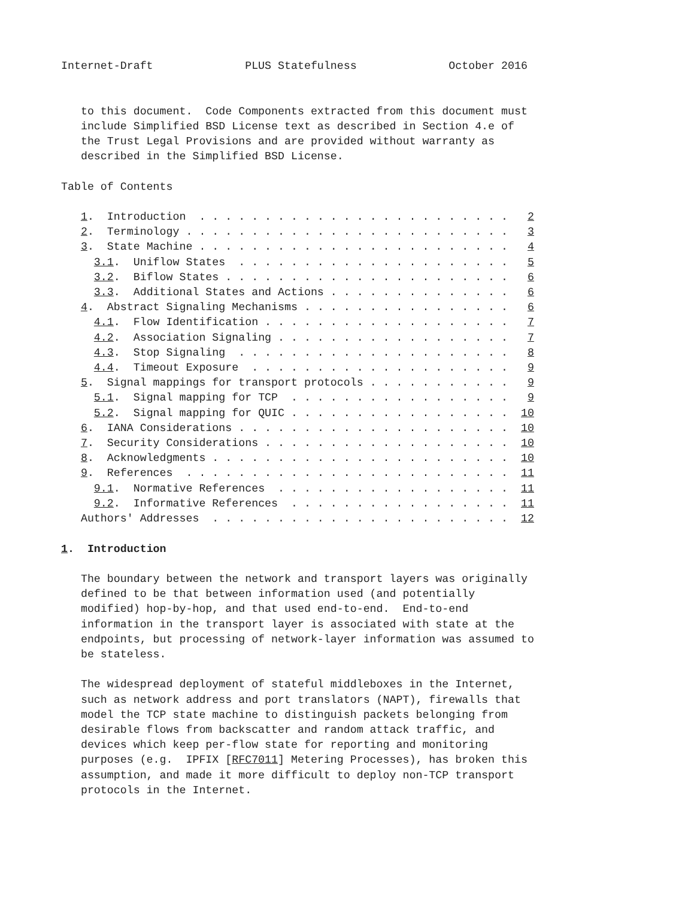Internet-Draft              PLUS Statefulness              October 2016


   to this document.  Code Components extracted from this document must
   include Simplified BSD License text as described in Section 4.e of
   the Trust Legal Provisions and are provided without warranty as
   described in the Simplified BSD License.

Table of Contents

   1.  Introduction  . . . . . . . . . . . . . . . . . . . . . . . .   2
   2.  Terminology . . . . . . . . . . . . . . . . . . . . . . . . .   3
   3.  State Machine . . . . . . . . . . . . . . . . . . . . . . . .   4
     3.1.  Uniflow States  . . . . . . . . . . . . . . . . . . . . .   5
     3.2.  Biflow States . . . . . . . . . . . . . . . . . . . . . .   6
     3.3.  Additional States and Actions . . . . . . . . . . . . . .   6
   4.  Abstract Signaling Mechanisms . . . . . . . . . . . . . . . .   6
     4.1.  Flow Identification . . . . . . . . . . . . . . . . . . .   7
     4.2.  Association Signaling . . . . . . . . . . . . . . . . . .   7
     4.3.  Stop Signaling  . . . . . . . . . . . . . . . . . . . . .   8
     4.4.  Timeout Exposure  . . . . . . . . . . . . . . . . . . . .   9
   5.  Signal mappings for transport protocols . . . . . . . . . . .   9
     5.1.  Signal mapping for TCP  . . . . . . . . . . . . . . . . .   9
     5.2.  Signal mapping for QUIC . . . . . . . . . . . . . . . . .  10
   6.  IANA Considerations . . . . . . . . . . . . . . . . . . . . .  10
   7.  Security Considerations . . . . . . . . . . . . . . . . . . .  10
   8.  Acknowledgments . . . . . . . . . . . . . . . . . . . . . . .  10
   9.  References  . . . . . . . . . . . . . . . . . . . . . . . . .  11
     9.1.  Normative References  . . . . . . . . . . . . . . . . . .  11
     9.2.  Informative References  . . . . . . . . . . . . . . . . .  11
   Authors' Addresses  . . . . . . . . . . . . . . . . . . . . . . .  12

1.  Introduction

   The boundary between the network and transport layers was originally
   defined to be that between information used (and potentially
   modified) hop-by-hop, and that used end-to-end.  End-to-end
   information in the transport layer is associated with state at the
   endpoints, but processing of network-layer information was assumed to
   be stateless.

   The widespread deployment of stateful middleboxes in the Internet,
   such as network address and port translators (NAPT), firewalls that
   model the TCP state machine to distinguish packets belonging from
   desirable flows from backscatter and random attack traffic, and
   devices which keep per-flow state for reporting and monitoring
   purposes (e.g.  IPFIX [RFC7011] Metering Processes), has broken this
   assumption, and made it more difficult to deploy non-TCP transport
   protocols in the Internet.